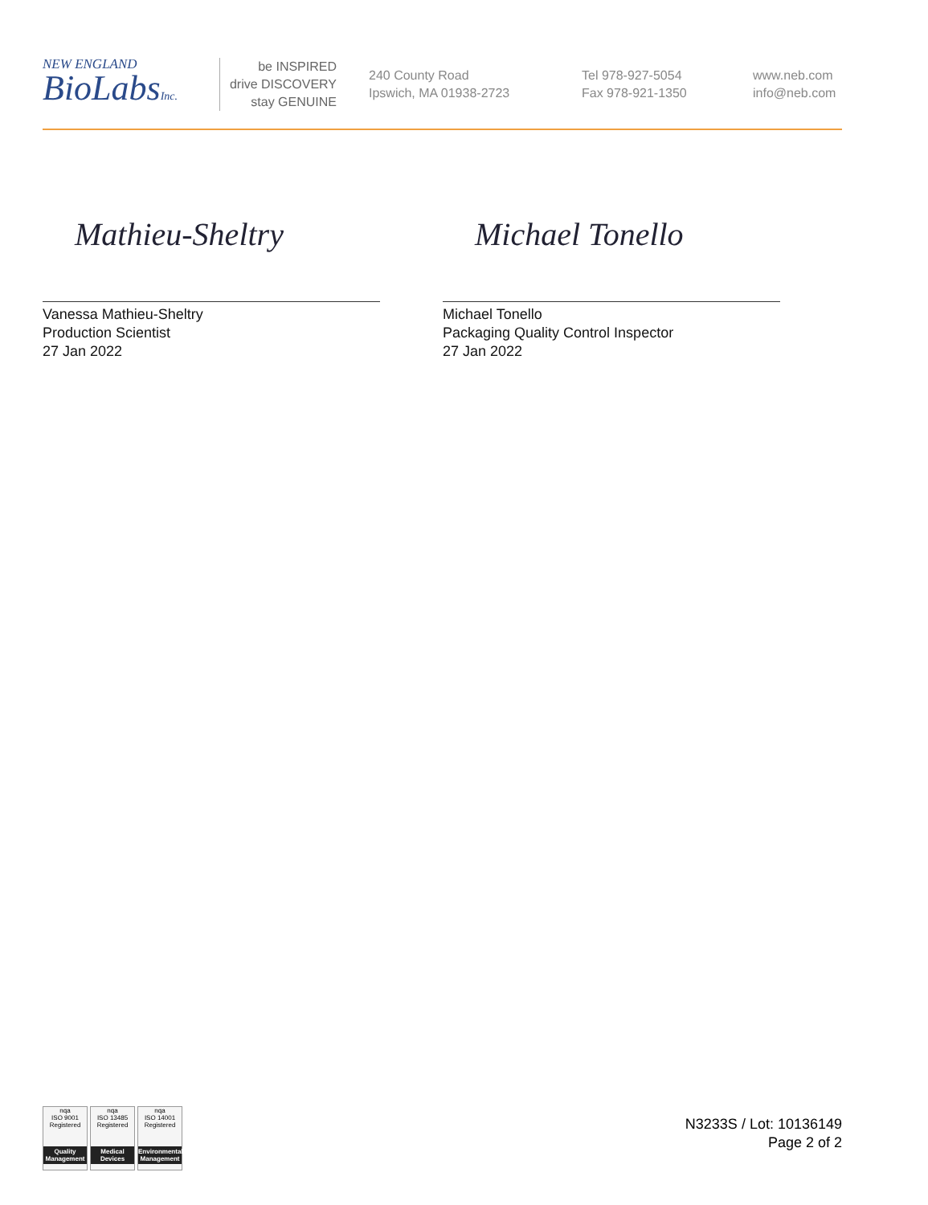NEW ENGLAND
BioLabsInc.
be INSPIRED
drive DISCOVERY
stay GENUINE
240 County Road
Ipswich, MA 01938-2723
Tel 978-927-5054
Fax 978-921-1350
www.neb.com
info@neb.com
Mathieu-Sheltry
Vanessa Mathieu-Sheltry
Production Scientist
27 Jan 2022
Michael Tonello
Michael Tonello
Packaging Quality Control Inspector
27 Jan 2022
nqa
ISO 9001
Registered
Quality Management
nqa
ISO 13485
Registered
Medical Devices
nqa
ISO 14001
Registered
Environmental Management
N3233S / Lot: 10136149
Page 2 of 2